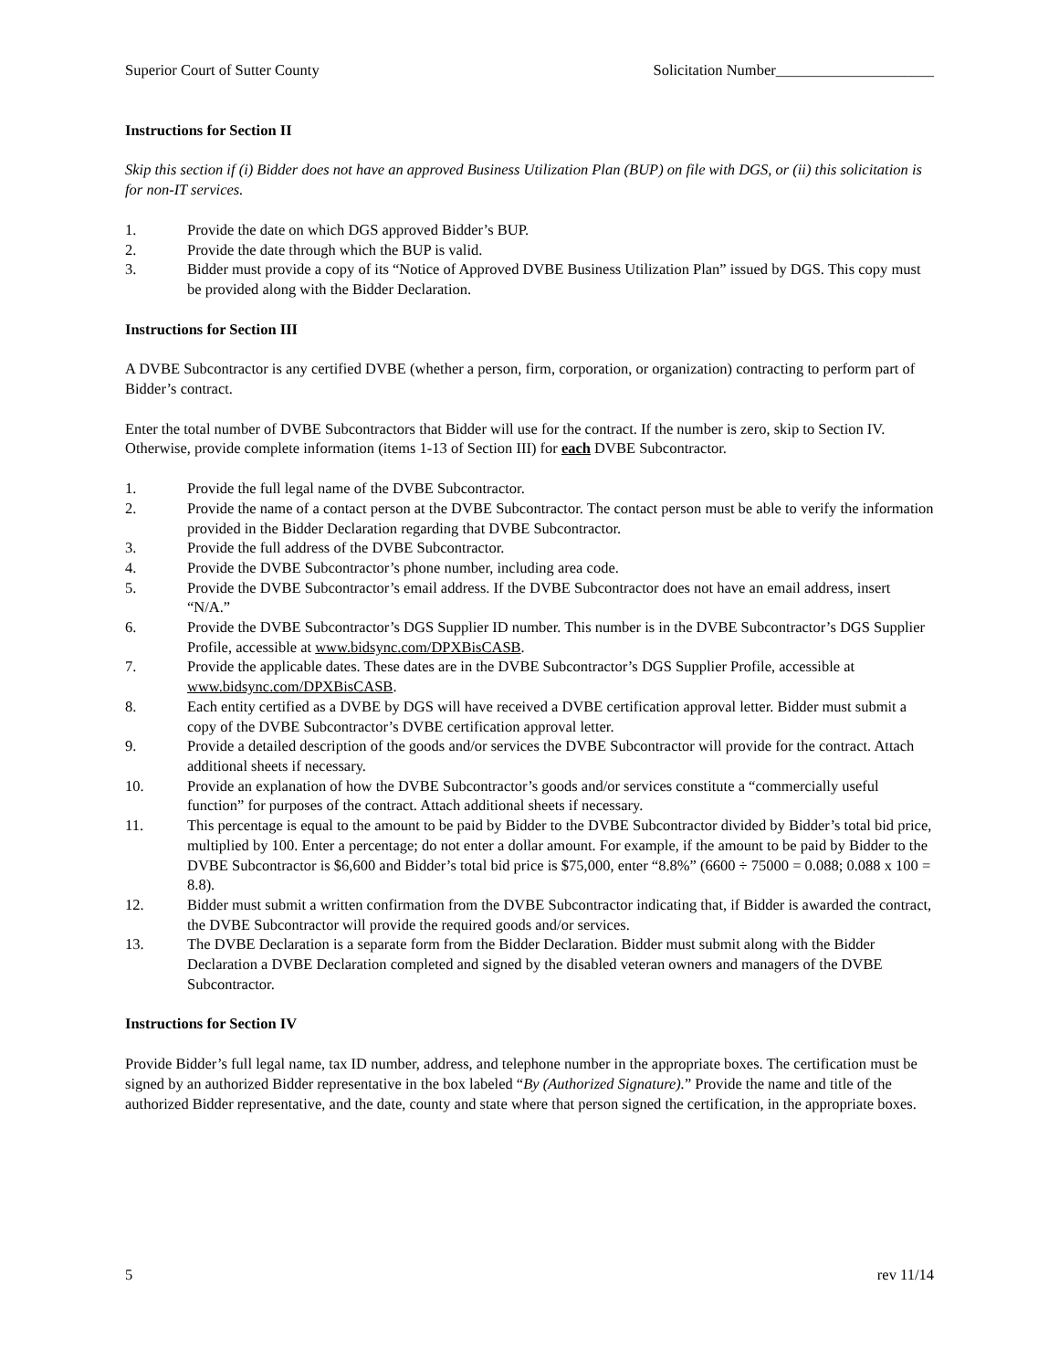Superior Court of Sutter County Solicitation Number_____________________
Instructions for Section II
Skip this section if (i) Bidder does not have an approved Business Utilization Plan (BUP) on file with DGS, or (ii) this solicitation is for non-IT services.
1. Provide the date on which DGS approved Bidder’s BUP.
2. Provide the date through which the BUP is valid.
3. Bidder must provide a copy of its “Notice of Approved DVBE Business Utilization Plan” issued by DGS. This copy must be provided along with the Bidder Declaration.
Instructions for Section III
A DVBE Subcontractor is any certified DVBE (whether a person, firm, corporation, or organization) contracting to perform part of Bidder’s contract.
Enter the total number of DVBE Subcontractors that Bidder will use for the contract. If the number is zero, skip to Section IV. Otherwise, provide complete information (items 1-13 of Section III) for each DVBE Subcontractor.
1. Provide the full legal name of the DVBE Subcontractor.
2. Provide the name of a contact person at the DVBE Subcontractor. The contact person must be able to verify the information provided in the Bidder Declaration regarding that DVBE Subcontractor.
3. Provide the full address of the DVBE Subcontractor.
4. Provide the DVBE Subcontractor’s phone number, including area code.
5. Provide the DVBE Subcontractor’s email address. If the DVBE Subcontractor does not have an email address, insert “N/A.”
6. Provide the DVBE Subcontractor’s DGS Supplier ID number. This number is in the DVBE Subcontractor’s DGS Supplier Profile, accessible at www.bidsync.com/DPXBisCASB.
7. Provide the applicable dates. These dates are in the DVBE Subcontractor’s DGS Supplier Profile, accessible at www.bidsync.com/DPXBisCASB.
8. Each entity certified as a DVBE by DGS will have received a DVBE certification approval letter. Bidder must submit a copy of the DVBE Subcontractor’s DVBE certification approval letter.
9. Provide a detailed description of the goods and/or services the DVBE Subcontractor will provide for the contract. Attach additional sheets if necessary.
10. Provide an explanation of how the DVBE Subcontractor’s goods and/or services constitute a “commercially useful function” for purposes of the contract. Attach additional sheets if necessary.
11. This percentage is equal to the amount to be paid by Bidder to the DVBE Subcontractor divided by Bidder’s total bid price, multiplied by 100. Enter a percentage; do not enter a dollar amount. For example, if the amount to be paid by Bidder to the DVBE Subcontractor is $6,600 and Bidder’s total bid price is $75,000, enter “8.8%” (6600 ÷ 75000 = 0.088; 0.088 x 100 = 8.8).
12. Bidder must submit a written confirmation from the DVBE Subcontractor indicating that, if Bidder is awarded the contract, the DVBE Subcontractor will provide the required goods and/or services.
13. The DVBE Declaration is a separate form from the Bidder Declaration. Bidder must submit along with the Bidder Declaration a DVBE Declaration completed and signed by the disabled veteran owners and managers of the DVBE Subcontractor.
Instructions for Section IV
Provide Bidder’s full legal name, tax ID number, address, and telephone number in the appropriate boxes. The certification must be signed by an authorized Bidder representative in the box labeled “By (Authorized Signature).” Provide the name and title of the authorized Bidder representative, and the date, county and state where that person signed the certification, in the appropriate boxes.
5 rev 11/14